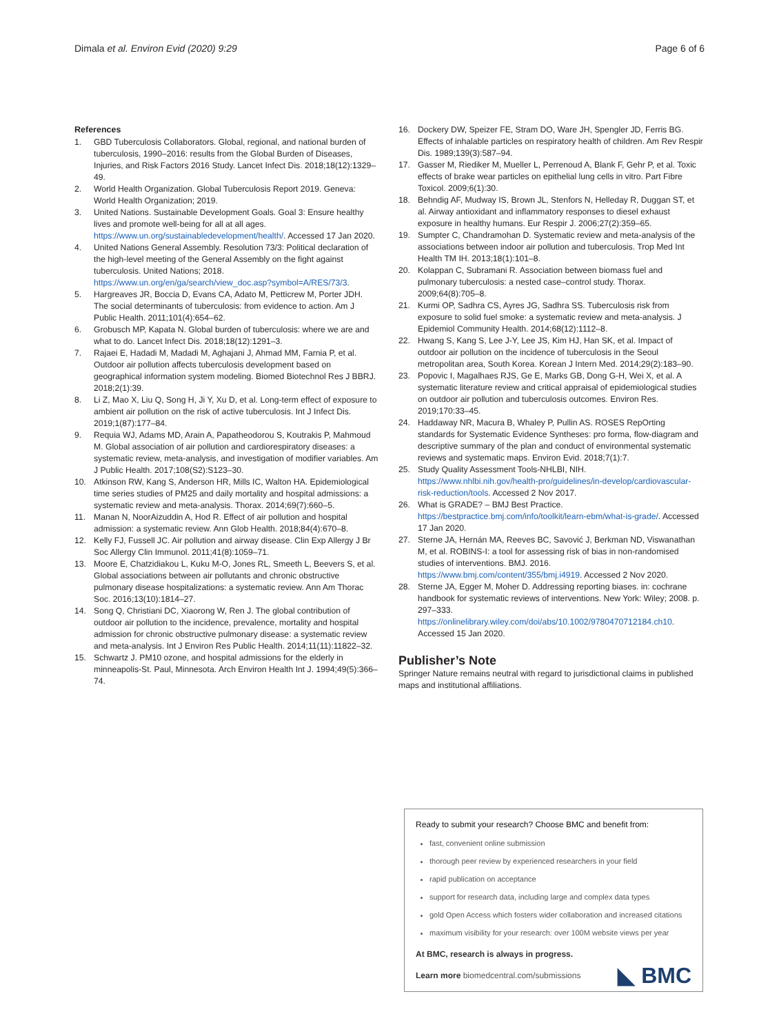Dimala et al. Environ Evid (2020) 9:29
Page 6 of 6
References
1. GBD Tuberculosis Collaborators. Global, regional, and national burden of tuberculosis, 1990–2016: results from the Global Burden of Diseases, Injuries, and Risk Factors 2016 Study. Lancet Infect Dis. 2018;18(12):1329–49.
2. World Health Organization. Global Tuberculosis Report 2019. Geneva: World Health Organization; 2019.
3. United Nations. Sustainable Development Goals. Goal 3: Ensure healthy lives and promote well-being for all at all ages. https://www.un.org/sustainabledevelopment/health/. Accessed 17 Jan 2020.
4. United Nations General Assembly. Resolution 73/3: Political declaration of the high-level meeting of the General Assembly on the fight against tuberculosis. United Nations; 2018. https://www.un.org/en/ga/search/view_doc.asp?symbol=A/RES/73/3.
5. Hargreaves JR, Boccia D, Evans CA, Adato M, Petticrew M, Porter JDH. The social determinants of tuberculosis: from evidence to action. Am J Public Health. 2011;101(4):654–62.
6. Grobusch MP, Kapata N. Global burden of tuberculosis: where we are and what to do. Lancet Infect Dis. 2018;18(12):1291–3.
7. Rajaei E, Hadadi M, Madadi M, Aghajani J, Ahmad MM, Farnia P, et al. Outdoor air pollution affects tuberculosis development based on geographical information system modeling. Biomed Biotechnol Res J BBRJ. 2018;2(1):39.
8. Li Z, Mao X, Liu Q, Song H, Ji Y, Xu D, et al. Long-term effect of exposure to ambient air pollution on the risk of active tuberculosis. Int J Infect Dis. 2019;1(87):177–84.
9. Requia WJ, Adams MD, Arain A, Papatheodorou S, Koutrakis P, Mahmoud M. Global association of air pollution and cardiorespiratory diseases: a systematic review, meta-analysis, and investigation of modifier variables. Am J Public Health. 2017;108(S2):S123–30.
10. Atkinson RW, Kang S, Anderson HR, Mills IC, Walton HA. Epidemiological time series studies of PM25 and daily mortality and hospital admissions: a systematic review and meta-analysis. Thorax. 2014;69(7):660–5.
11. Manan N, NoorAizuddin A, Hod R. Effect of air pollution and hospital admission: a systematic review. Ann Glob Health. 2018;84(4):670–8.
12. Kelly FJ, Fussell JC. Air pollution and airway disease. Clin Exp Allergy J Br Soc Allergy Clin Immunol. 2011;41(8):1059–71.
13. Moore E, Chatzidiakou L, Kuku M-O, Jones RL, Smeeth L, Beevers S, et al. Global associations between air pollutants and chronic obstructive pulmonary disease hospitalizations: a systematic review. Ann Am Thorac Soc. 2016;13(10):1814–27.
14. Song Q, Christiani DC, Xiaorong W, Ren J. The global contribution of outdoor air pollution to the incidence, prevalence, mortality and hospital admission for chronic obstructive pulmonary disease: a systematic review and meta-analysis. Int J Environ Res Public Health. 2014;11(11):11822–32.
15. Schwartz J. PM10 ozone, and hospital admissions for the elderly in minneapolis-St. Paul, Minnesota. Arch Environ Health Int J. 1994;49(5):366–74.
16. Dockery DW, Speizer FE, Stram DO, Ware JH, Spengler JD, Ferris BG. Effects of inhalable particles on respiratory health of children. Am Rev Respir Dis. 1989;139(3):587–94.
17. Gasser M, Riediker M, Mueller L, Perrenoud A, Blank F, Gehr P, et al. Toxic effects of brake wear particles on epithelial lung cells in vitro. Part Fibre Toxicol. 2009;6(1):30.
18. Behndig AF, Mudway IS, Brown JL, Stenfors N, Helleday R, Duggan ST, et al. Airway antioxidant and inflammatory responses to diesel exhaust exposure in healthy humans. Eur Respir J. 2006;27(2):359–65.
19. Sumpter C, Chandramohan D. Systematic review and meta-analysis of the associations between indoor air pollution and tuberculosis. Trop Med Int Health TM IH. 2013;18(1):101–8.
20. Kolappan C, Subramani R. Association between biomass fuel and pulmonary tuberculosis: a nested case–control study. Thorax. 2009;64(8):705–8.
21. Kurmi OP, Sadhra CS, Ayres JG, Sadhra SS. Tuberculosis risk from exposure to solid fuel smoke: a systematic review and meta-analysis. J Epidemiol Community Health. 2014;68(12):1112–8.
22. Hwang S, Kang S, Lee J-Y, Lee JS, Kim HJ, Han SK, et al. Impact of outdoor air pollution on the incidence of tuberculosis in the Seoul metropolitan area, South Korea. Korean J Intern Med. 2014;29(2):183–90.
23. Popovic I, Magalhaes RJS, Ge E, Marks GB, Dong G-H, Wei X, et al. A systematic literature review and critical appraisal of epidemiological studies on outdoor air pollution and tuberculosis outcomes. Environ Res. 2019;170:33–45.
24. Haddaway NR, Macura B, Whaley P, Pullin AS. ROSES RepOrting standards for Systematic Evidence Syntheses: pro forma, flow-diagram and descriptive summary of the plan and conduct of environmental systematic reviews and systematic maps. Environ Evid. 2018;7(1):7.
25. Study Quality Assessment Tools-NHLBI, NIH. https://www.nhlbi.nih.gov/health-pro/guidelines/in-develop/cardiovascular-risk-reduction/tools. Accessed 2 Nov 2017.
26. What is GRADE? – BMJ Best Practice. https://bestpractice.bmj.com/info/toolkit/learn-ebm/what-is-grade/. Accessed 17 Jan 2020.
27. Sterne JA, Hernán MA, Reeves BC, Savović J, Berkman ND, Viswanathan M, et al. ROBINS-I: a tool for assessing risk of bias in non-randomised studies of interventions. BMJ. 2016. https://www.bmj.com/content/355/bmj.i4919. Accessed 2 Nov 2020.
28. Sterne JA, Egger M, Moher D. Addressing reporting biases. in: cochrane handbook for systematic reviews of interventions. New York: Wiley; 2008. p. 297–333. https://onlinelibrary.wiley.com/doi/abs/10.1002/9780470712184.ch10. Accessed 15 Jan 2020.
Publisher’s Note
Springer Nature remains neutral with regard to jurisdictional claims in published maps and institutional affiliations.
Ready to submit your research? Choose BMC and benefit from:
fast, convenient online submission
thorough peer review by experienced researchers in your field
rapid publication on acceptance
support for research data, including large and complex data types
gold Open Access which fosters wider collaboration and increased citations
maximum visibility for your research: over 100M website views per year
At BMC, research is always in progress.
Learn more biomedcentral.com/submissions
◣ BMC